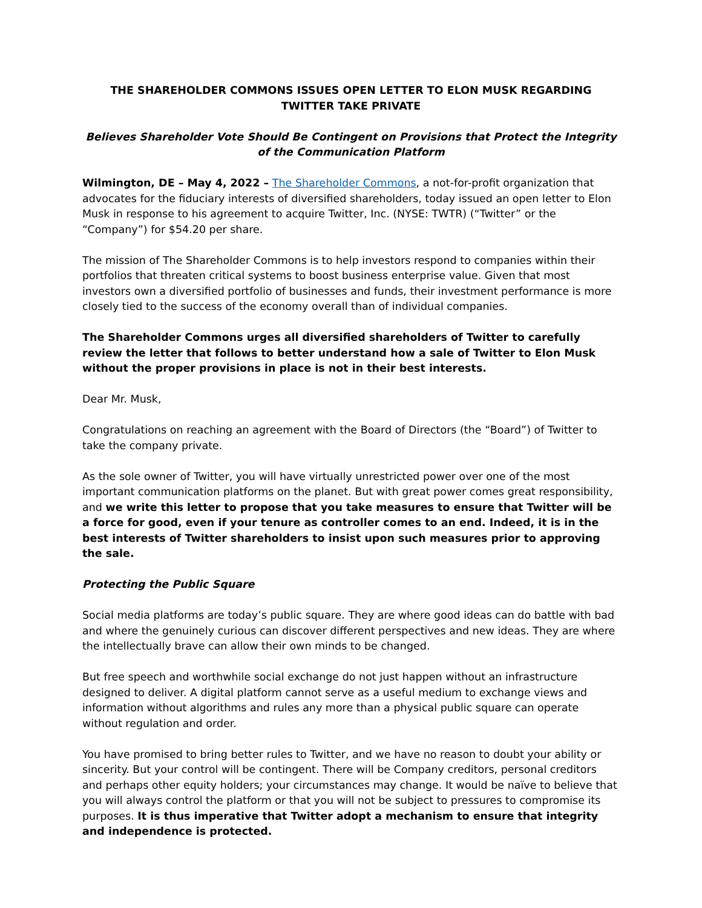THE SHAREHOLDER COMMONS ISSUES OPEN LETTER TO ELON MUSK REGARDING
TWITTER TAKE PRIVATE
Believes Shareholder Vote Should Be Contingent on Provisions that Protect the Integrity of the Communication Platform
Wilmington, DE – May 4, 2022 – The Shareholder Commons, a not-for-profit organization that advocates for the fiduciary interests of diversified shareholders, today issued an open letter to Elon Musk in response to his agreement to acquire Twitter, Inc. (NYSE: TWTR) (“Twitter” or the “Company”) for $54.20 per share.
The mission of The Shareholder Commons is to help investors respond to companies within their portfolios that threaten critical systems to boost business enterprise value. Given that most investors own a diversified portfolio of businesses and funds, their investment performance is more closely tied to the success of the economy overall than of individual companies.
The Shareholder Commons urges all diversified shareholders of Twitter to carefully review the letter that follows to better understand how a sale of Twitter to Elon Musk without the proper provisions in place is not in their best interests.
Dear Mr. Musk,
Congratulations on reaching an agreement with the Board of Directors (the “Board”) of Twitter to take the company private.
As the sole owner of Twitter, you will have virtually unrestricted power over one of the most important communication platforms on the planet. But with great power comes great responsibility, and we write this letter to propose that you take measures to ensure that Twitter will be a force for good, even if your tenure as controller comes to an end. Indeed, it is in the best interests of Twitter shareholders to insist upon such measures prior to approving the sale.
Protecting the Public Square
Social media platforms are today’s public square. They are where good ideas can do battle with bad and where the genuinely curious can discover different perspectives and new ideas. They are where the intellectually brave can allow their own minds to be changed.
But free speech and worthwhile social exchange do not just happen without an infrastructure designed to deliver. A digital platform cannot serve as a useful medium to exchange views and information without algorithms and rules any more than a physical public square can operate without regulation and order.
You have promised to bring better rules to Twitter, and we have no reason to doubt your ability or sincerity. But your control will be contingent. There will be Company creditors, personal creditors and perhaps other equity holders; your circumstances may change. It would be naïve to believe that you will always control the platform or that you will not be subject to pressures to compromise its purposes. It is thus imperative that Twitter adopt a mechanism to ensure that integrity and independence is protected.